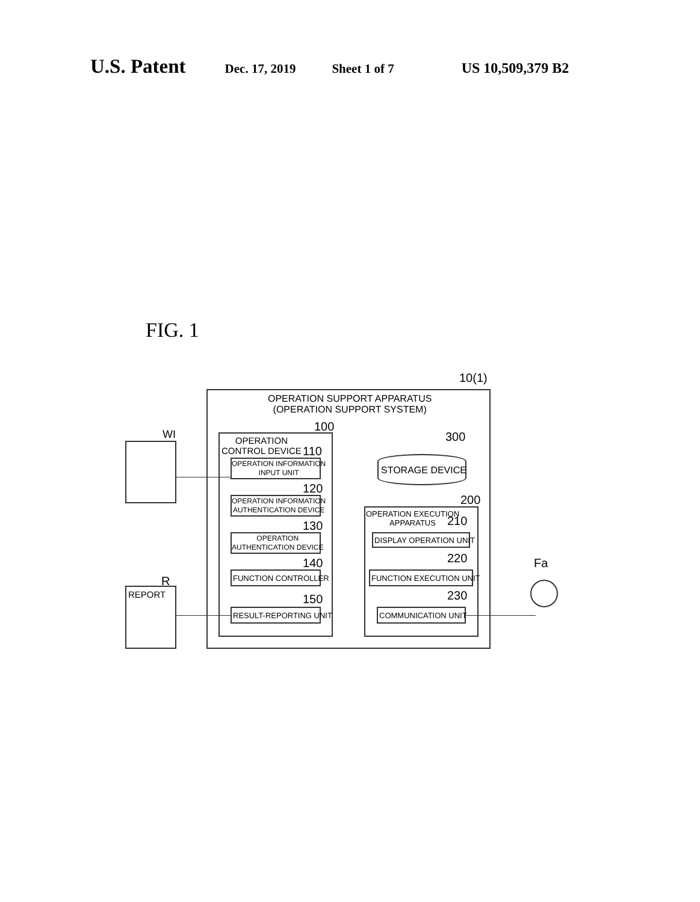U.S. Patent Dec. 17, 2019 Sheet 1 of 7 US 10,509,379 B2
FIG. 1
10(1)
OPERATION SUPPORT APPARATUS
(OPERATION SUPPORT SYSTEM)
100
WI
OPERATION
CONTROL DEVICE
300
110
STORAGE DEVICE
OPERATION INFORMATION
INPUT UNIT
120
OPERATION INFORMATION
AUTHENTICATION DEVICE
200
130
OPERATION EXECUTION
APPARATUS
210
OPERATION
AUTHENTICATION DEVICE
DISPLAY OPERATION UNIT
140 220 Fa
FUNCTION CONTROLLER FUNCTION EXECUTION UNIT
R
REPORT 150 230
RESULT-REPORTING UNIT COMMUNICATION UNIT